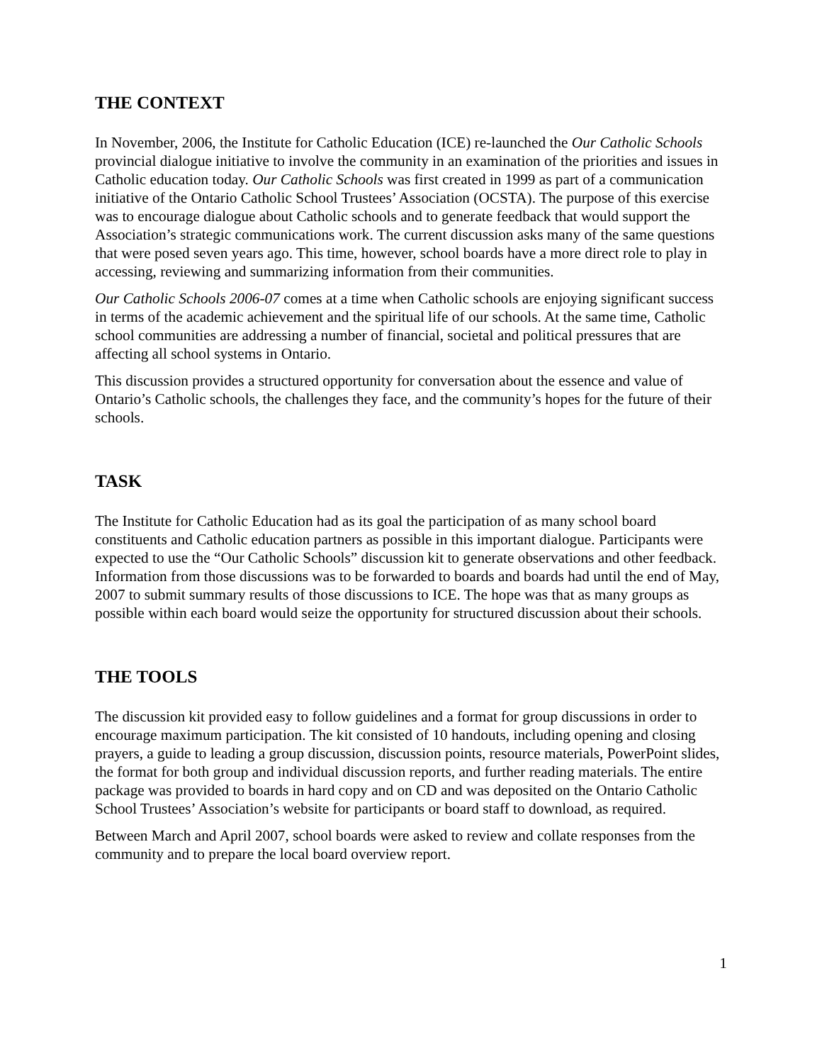THE CONTEXT
In November, 2006, the Institute for Catholic Education (ICE) re-launched the Our Catholic Schools provincial dialogue initiative to involve the community in an examination of the priorities and issues in Catholic education today. Our Catholic Schools was first created in 1999 as part of a communication initiative of the Ontario Catholic School Trustees’ Association (OCSTA). The purpose of this exercise was to encourage dialogue about Catholic schools and to generate feedback that would support the Association’s strategic communications work. The current discussion asks many of the same questions that were posed seven years ago. This time, however, school boards have a more direct role to play in accessing, reviewing and summarizing information from their communities.
Our Catholic Schools 2006-07 comes at a time when Catholic schools are enjoying significant success in terms of the academic achievement and the spiritual life of our schools. At the same time, Catholic school communities are addressing a number of financial, societal and political pressures that are affecting all school systems in Ontario.
This discussion provides a structured opportunity for conversation about the essence and value of Ontario’s Catholic schools, the challenges they face, and the community’s hopes for the future of their schools.
TASK
The Institute for Catholic Education had as its goal the participation of as many school board constituents and Catholic education partners as possible in this important dialogue. Participants were expected to use the “Our Catholic Schools” discussion kit to generate observations and other feedback. Information from those discussions was to be forwarded to boards and boards had until the end of May, 2007 to submit summary results of those discussions to ICE. The hope was that as many groups as possible within each board would seize the opportunity for structured discussion about their schools.
THE TOOLS
The discussion kit provided easy to follow guidelines and a format for group discussions in order to encourage maximum participation. The kit consisted of 10 handouts, including opening and closing prayers, a guide to leading a group discussion, discussion points, resource materials, PowerPoint slides, the format for both group and individual discussion reports, and further reading materials. The entire package was provided to boards in hard copy and on CD and was deposited on the Ontario Catholic School Trustees’ Association’s website for participants or board staff to download, as required.
Between March and April 2007, school boards were asked to review and collate responses from the community and to prepare the local board overview report.
1